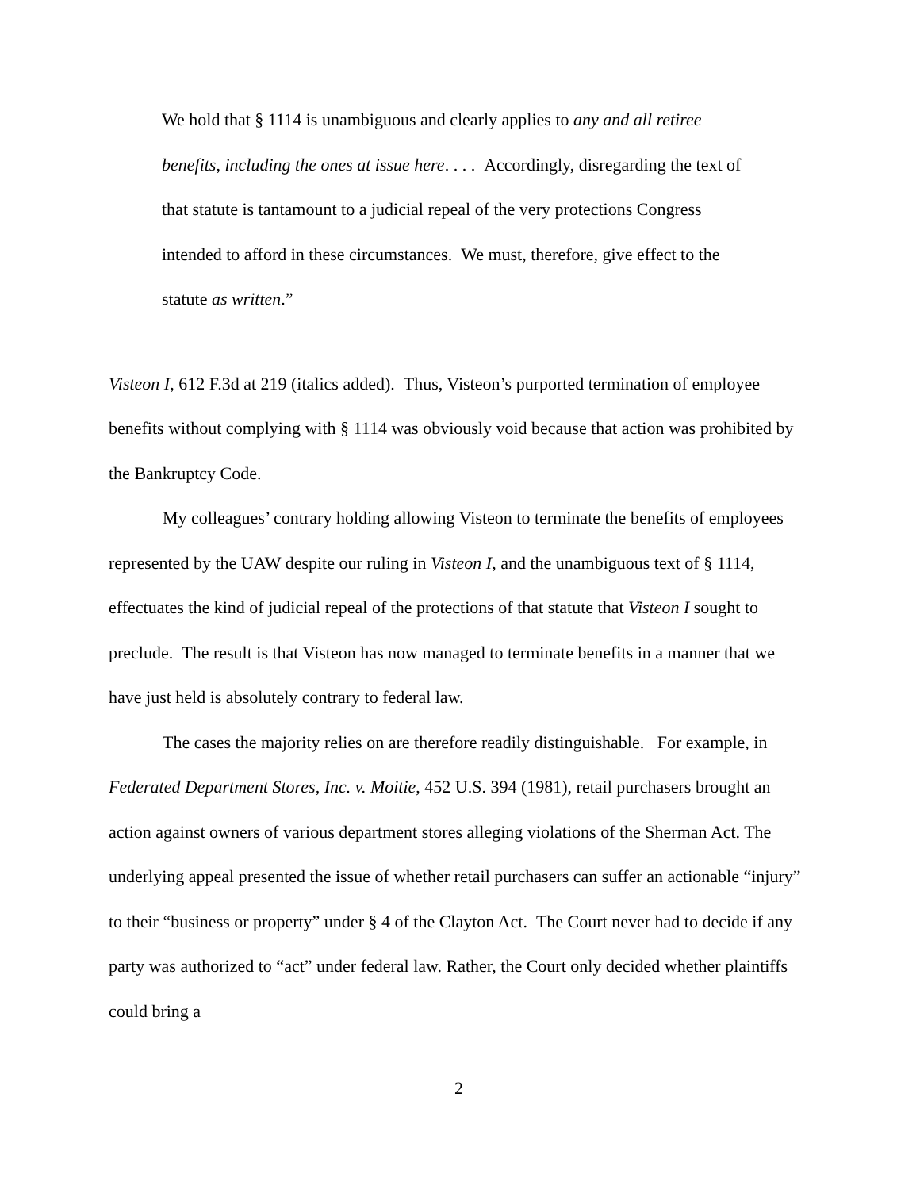We hold that § 1114 is unambiguous and clearly applies to any and all retiree benefits, including the ones at issue here. . . . Accordingly, disregarding the text of that statute is tantamount to a judicial repeal of the very protections Congress intended to afford in these circumstances. We must, therefore, give effect to the statute as written.”
Visteon I, 612 F.3d at 219 (italics added). Thus, Visteon’s purported termination of employee benefits without complying with § 1114 was obviously void because that action was prohibited by the Bankruptcy Code.
My colleagues’ contrary holding allowing Visteon to terminate the benefits of employees represented by the UAW despite our ruling in Visteon I, and the unambiguous text of § 1114, effectuates the kind of judicial repeal of the protections of that statute that Visteon I sought to preclude. The result is that Visteon has now managed to terminate benefits in a manner that we have just held is absolutely contrary to federal law.
The cases the majority relies on are therefore readily distinguishable. For example, in Federated Department Stores, Inc. v. Moitie, 452 U.S. 394 (1981), retail purchasers brought an action against owners of various department stores alleging violations of the Sherman Act. The underlying appeal presented the issue of whether retail purchasers can suffer an actionable “injury” to their “business or property” under § 4 of the Clayton Act. The Court never had to decide if any party was authorized to “act” under federal law. Rather, the Court only decided whether plaintiffs could bring a
2